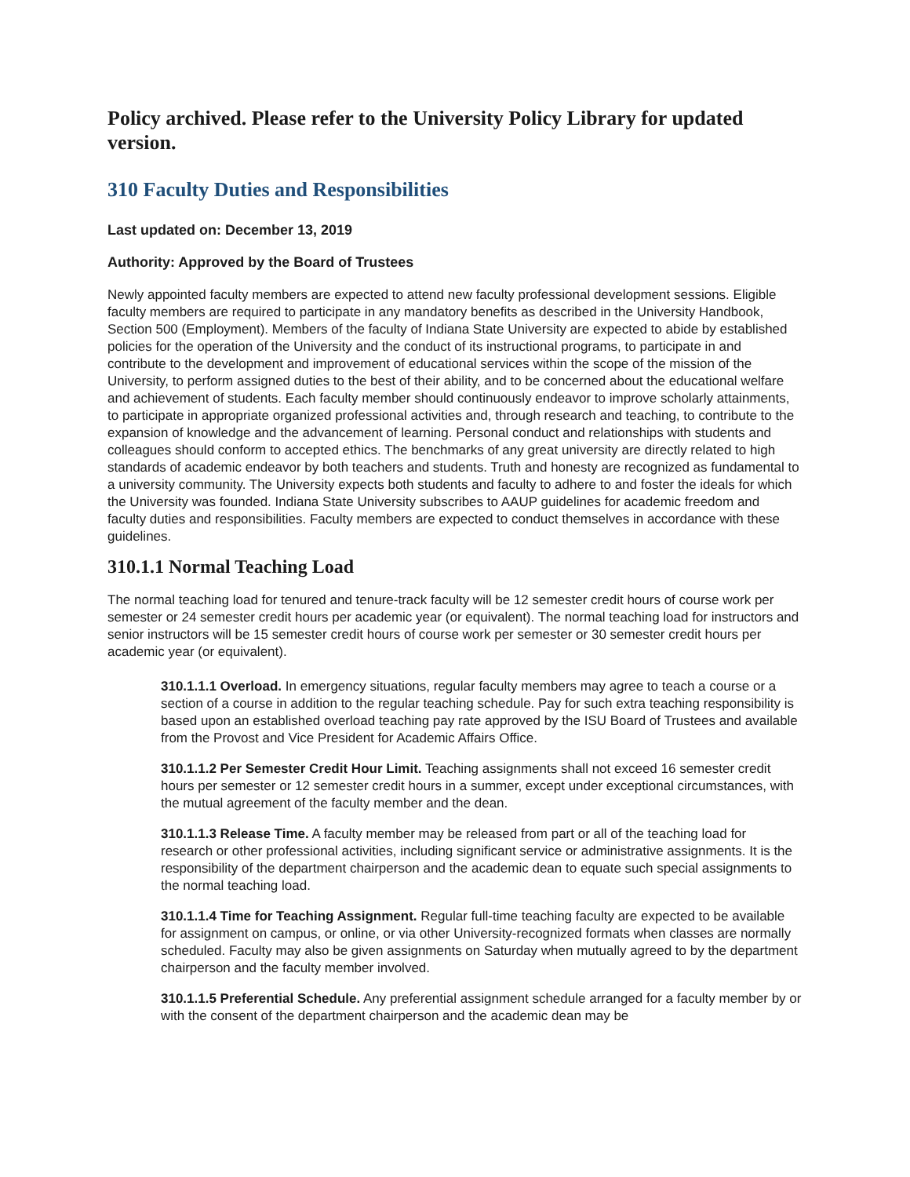Policy archived. Please refer to the University Policy Library for updated version.
310 Faculty Duties and Responsibilities
Last updated on: December 13, 2019
Authority: Approved by the Board of Trustees
Newly appointed faculty members are expected to attend new faculty professional development sessions. Eligible faculty members are required to participate in any mandatory benefits as described in the University Handbook, Section 500 (Employment). Members of the faculty of Indiana State University are expected to abide by established policies for the operation of the University and the conduct of its instructional programs, to participate in and contribute to the development and improvement of educational services within the scope of the mission of the University, to perform assigned duties to the best of their ability, and to be concerned about the educational welfare and achievement of students. Each faculty member should continuously endeavor to improve scholarly attainments, to participate in appropriate organized professional activities and, through research and teaching, to contribute to the expansion of knowledge and the advancement of learning. Personal conduct and relationships with students and colleagues should conform to accepted ethics. The benchmarks of any great university are directly related to high standards of academic endeavor by both teachers and students. Truth and honesty are recognized as fundamental to a university community. The University expects both students and faculty to adhere to and foster the ideals for which the University was founded. Indiana State University subscribes to AAUP guidelines for academic freedom and faculty duties and responsibilities. Faculty members are expected to conduct themselves in accordance with these guidelines.
310.1.1 Normal Teaching Load
The normal teaching load for tenured and tenure-track faculty will be 12 semester credit hours of course work per semester or 24 semester credit hours per academic year (or equivalent). The normal teaching load for instructors and senior instructors will be 15 semester credit hours of course work per semester or 30 semester credit hours per academic year (or equivalent).
310.1.1.1 Overload. In emergency situations, regular faculty members may agree to teach a course or a section of a course in addition to the regular teaching schedule. Pay for such extra teaching responsibility is based upon an established overload teaching pay rate approved by the ISU Board of Trustees and available from the Provost and Vice President for Academic Affairs Office.
310.1.1.2 Per Semester Credit Hour Limit. Teaching assignments shall not exceed 16 semester credit hours per semester or 12 semester credit hours in a summer, except under exceptional circumstances, with the mutual agreement of the faculty member and the dean.
310.1.1.3 Release Time. A faculty member may be released from part or all of the teaching load for research or other professional activities, including significant service or administrative assignments. It is the responsibility of the department chairperson and the academic dean to equate such special assignments to the normal teaching load.
310.1.1.4 Time for Teaching Assignment. Regular full-time teaching faculty are expected to be available for assignment on campus, or online, or via other University-recognized formats when classes are normally scheduled. Faculty may also be given assignments on Saturday when mutually agreed to by the department chairperson and the faculty member involved.
310.1.1.5 Preferential Schedule. Any preferential assignment schedule arranged for a faculty member by or with the consent of the department chairperson and the academic dean may be